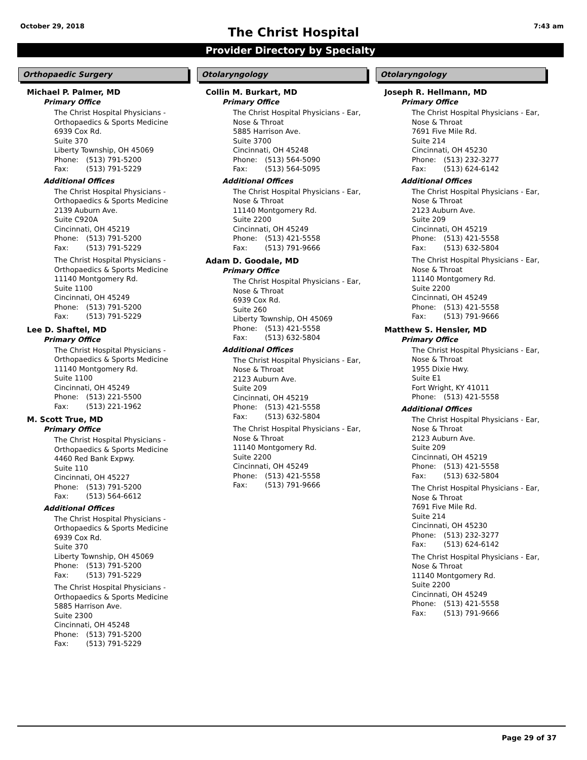October 29, 2018
The Christ Hospital 7:43 am
Provider Directory by Specialty
Orthopaedic Surgery
Michael P. Palmer, MD
Primary Office
The Christ Hospital Physicians -
Orthopaedics & Sports Medicine
6939 Cox Rd.
Suite 370
Liberty Township, OH 45069
Phone: (513) 791-5200
Fax: (513) 791-5229
Additional Offices
The Christ Hospital Physicians -
Orthopaedics & Sports Medicine
2139 Auburn Ave.
Suite C920A
Cincinnati, OH 45219
Phone: (513) 791-5200
Fax: (513) 791-5229
The Christ Hospital Physicians -
Orthopaedics & Sports Medicine
11140 Montgomery Rd.
Suite 1100
Cincinnati, OH 45249
Phone: (513) 791-5200
Fax: (513) 791-5229
Lee D. Shaftel, MD
Primary Office
The Christ Hospital Physicians -
Orthopaedics & Sports Medicine
11140 Montgomery Rd.
Suite 1100
Cincinnati, OH 45249
Phone: (513) 221-5500
Fax: (513) 221-1962
M. Scott True, MD
Primary Office
The Christ Hospital Physicians -
Orthopaedics & Sports Medicine
4460 Red Bank Expwy.
Suite 110
Cincinnati, OH 45227
Phone: (513) 791-5200
Fax: (513) 564-6612
Additional Offices
The Christ Hospital Physicians -
Orthopaedics & Sports Medicine
6939 Cox Rd.
Suite 370
Liberty Township, OH 45069
Phone: (513) 791-5200
Fax: (513) 791-5229
The Christ Hospital Physicians -
Orthopaedics & Sports Medicine
5885 Harrison Ave.
Suite 2300
Cincinnati, OH 45248
Phone: (513) 791-5200
Fax: (513) 791-5229
Otolaryngology
Collin M. Burkart, MD
Primary Office
The Christ Hospital Physicians - Ear,
Nose & Throat
5885 Harrison Ave.
Suite 3700
Cincinnati, OH 45248
Phone: (513) 564-5090
Fax: (513) 564-5095
Additional Offices
The Christ Hospital Physicians - Ear,
Nose & Throat
11140 Montgomery Rd.
Suite 2200
Cincinnati, OH 45249
Phone: (513) 421-5558
Fax: (513) 791-9666
Adam D. Goodale, MD
Primary Office
The Christ Hospital Physicians - Ear,
Nose & Throat
6939 Cox Rd.
Suite 260
Liberty Township, OH 45069
Phone: (513) 421-5558
Fax: (513) 632-5804
Additional Offices
The Christ Hospital Physicians - Ear,
Nose & Throat
2123 Auburn Ave.
Suite 209
Cincinnati, OH 45219
Phone: (513) 421-5558
Fax: (513) 632-5804
The Christ Hospital Physicians - Ear,
Nose & Throat
11140 Montgomery Rd.
Suite 2200
Cincinnati, OH 45249
Phone: (513) 421-5558
Fax: (513) 791-9666
Otolaryngology
Joseph R. Hellmann, MD
Primary Office
The Christ Hospital Physicians - Ear,
Nose & Throat
7691 Five Mile Rd.
Suite 214
Cincinnati, OH 45230
Phone: (513) 232-3277
Fax: (513) 624-6142
Additional Offices
The Christ Hospital Physicians - Ear,
Nose & Throat
2123 Auburn Ave.
Suite 209
Cincinnati, OH 45219
Phone: (513) 421-5558
Fax: (513) 632-5804
The Christ Hospital Physicians - Ear,
Nose & Throat
11140 Montgomery Rd.
Suite 2200
Cincinnati, OH 45249
Phone: (513) 421-5558
Fax: (513) 791-9666
Matthew S. Hensler, MD
Primary Office
The Christ Hospital Physicians - Ear,
Nose & Throat
1955 Dixie Hwy.
Suite E1
Fort Wright, KY 41011
Phone: (513) 421-5558
Additional Offices
The Christ Hospital Physicians - Ear,
Nose & Throat
2123 Auburn Ave.
Suite 209
Cincinnati, OH 45219
Phone: (513) 421-5558
Fax: (513) 632-5804
The Christ Hospital Physicians - Ear,
Nose & Throat
7691 Five Mile Rd.
Suite 214
Cincinnati, OH 45230
Phone: (513) 232-3277
Fax: (513) 624-6142
The Christ Hospital Physicians - Ear,
Nose & Throat
11140 Montgomery Rd.
Suite 2200
Cincinnati, OH 45249
Phone: (513) 421-5558
Fax: (513) 791-9666
Page 29 of 37